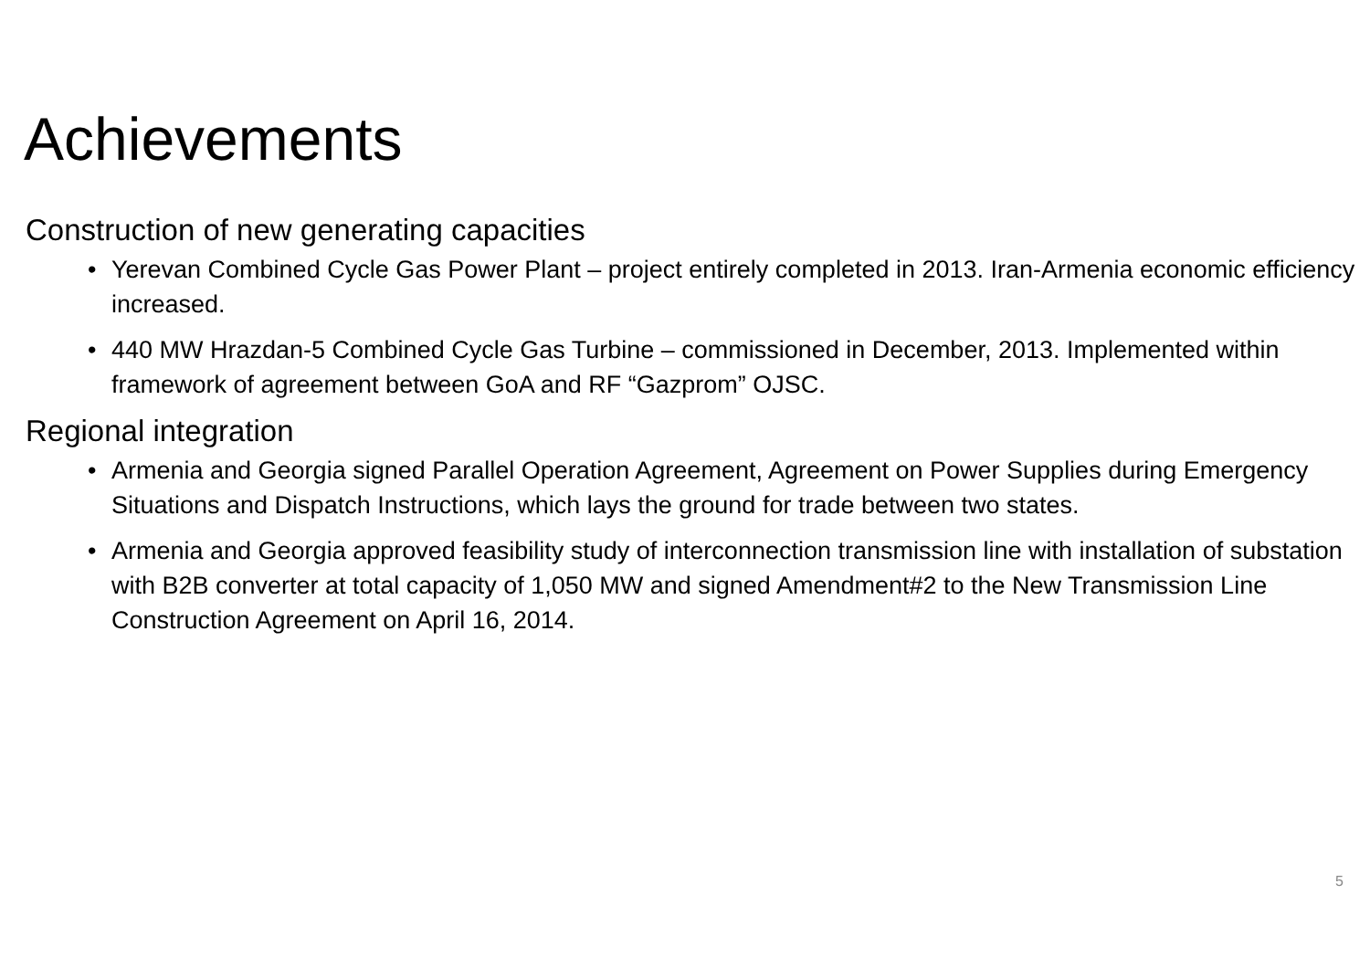Achievements
Construction of new generating capacities
• Yerevan Combined Cycle Gas Power Plant – project entirely completed in 2013. Iran-Armenia economic efficiency increased.
• 440 MW Hrazdan-5 Combined Cycle Gas Turbine – commissioned in December, 2013. Implemented within framework of agreement between GoA and RF “Gazprom” OJSC.
Regional integration
• Armenia and Georgia signed Parallel Operation Agreement, Agreement on Power Supplies during Emergency Situations and Dispatch Instructions, which lays the ground for trade between two states.
• Armenia and Georgia approved feasibility study of interconnection transmission line with installation of substation with B2B converter at total capacity of 1,050 MW and signed Amendment#2 to the New Transmission Line Construction Agreement on April 16, 2014.
5